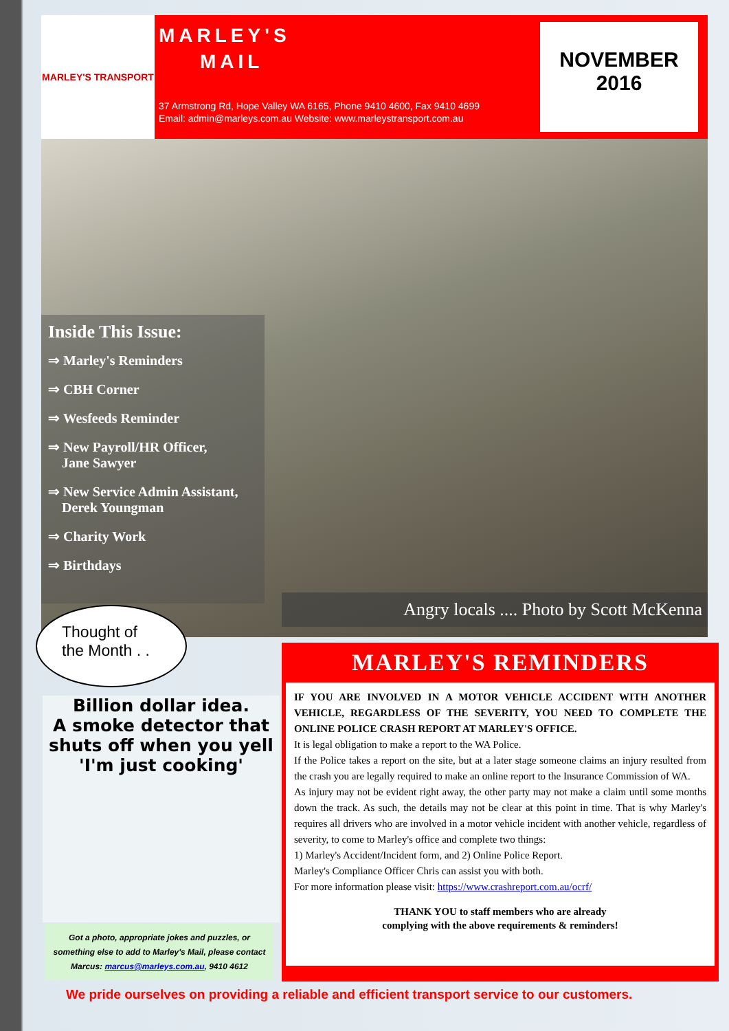MARLEY'S TRANSPORT
MARLEY'S
MAIL
37 Armstrong Rd, Hope Valley WA 6165, Phone 9410 4600, Fax 9410 4699
Email: admin@marleys.com.au Website: www.marleystransport.com.au
NOVEMBER
2016
Inside This Issue:
⇒ Marley's Reminders
⇒ CBH Corner
⇒ Wesfeeds Reminder
⇒ New Payroll/HR Officer,
Jane Sawyer
⇒ New Service Admin Assistant,
Derek Youngman
⇒ Charity Work
⇒ Birthdays
Angry locals .... Photo by Scott McKenna
Thought of the Month . .
Billion dollar idea.
A smoke detector that
shuts off when you yell
'I'm just cooking'
Got a photo, appropriate jokes and puzzles, or something else to add to Marley's Mail, please contact Marcus: marcus@marleys.com.au, 9410 4612
MARLEY'S REMINDERS
IF YOU ARE INVOLVED IN A MOTOR VEHICLE ACCIDENT WITH ANOTHER VEHICLE, REGARDLESS OF THE SEVERITY, YOU NEED TO COMPLETE THE ONLINE POLICE CRASH REPORT AT MARLEY'S OFFICE.
It is legal obligation to make a report to the WA Police.
If the Police takes a report on the site, but at a later stage someone claims an injury resulted from the crash you are legally required to make an online report to the Insurance Commission of WA.
As injury may not be evident right away, the other party may not make a claim until some months down the track. As such, the details may not be clear at this point in time. That is why Marley's requires all drivers who are involved in a motor vehicle incident with another vehicle, regardless of severity, to come to Marley's office and complete two things:
1) Marley's Accident/Incident form, and 2) Online Police Report.
Marley's Compliance Officer Chris can assist you with both.
For more information please visit: https://www.crashreport.com.au/ocrf/
THANK YOU to staff members who are already
complying with the above requirements & reminders!
We pride ourselves on providing a reliable and efficient transport service to our customers.